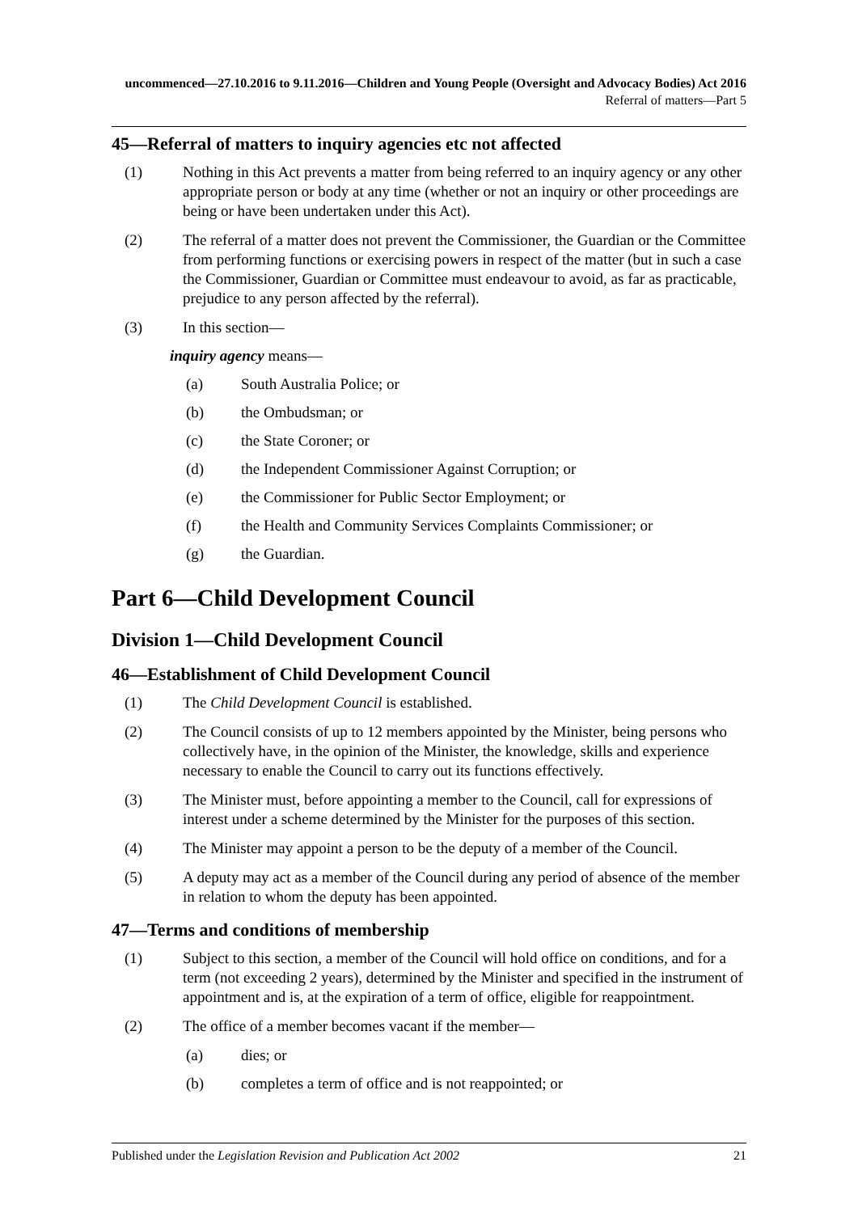uncommenced—27.10.2016 to 9.11.2016—Children and Young People (Oversight and Advocacy Bodies) Act 2016
Referral of matters—Part 5
45—Referral of matters to inquiry agencies etc not affected
(1) Nothing in this Act prevents a matter from being referred to an inquiry agency or any other appropriate person or body at any time (whether or not an inquiry or other proceedings are being or have been undertaken under this Act).
(2) The referral of a matter does not prevent the Commissioner, the Guardian or the Committee from performing functions or exercising powers in respect of the matter (but in such a case the Commissioner, Guardian or Committee must endeavour to avoid, as far as practicable, prejudice to any person affected by the referral).
(3) In this section—
inquiry agency means—
(a) South Australia Police; or
(b) the Ombudsman; or
(c) the State Coroner; or
(d) the Independent Commissioner Against Corruption; or
(e) the Commissioner for Public Sector Employment; or
(f) the Health and Community Services Complaints Commissioner; or
(g) the Guardian.
Part 6—Child Development Council
Division 1—Child Development Council
46—Establishment of Child Development Council
(1) The Child Development Council is established.
(2) The Council consists of up to 12 members appointed by the Minister, being persons who collectively have, in the opinion of the Minister, the knowledge, skills and experience necessary to enable the Council to carry out its functions effectively.
(3) The Minister must, before appointing a member to the Council, call for expressions of interest under a scheme determined by the Minister for the purposes of this section.
(4) The Minister may appoint a person to be the deputy of a member of the Council.
(5) A deputy may act as a member of the Council during any period of absence of the member in relation to whom the deputy has been appointed.
47—Terms and conditions of membership
(1) Subject to this section, a member of the Council will hold office on conditions, and for a term (not exceeding 2 years), determined by the Minister and specified in the instrument of appointment and is, at the expiration of a term of office, eligible for reappointment.
(2) The office of a member becomes vacant if the member—
(a) dies; or
(b) completes a term of office and is not reappointed; or
Published under the Legislation Revision and Publication Act 2002 21